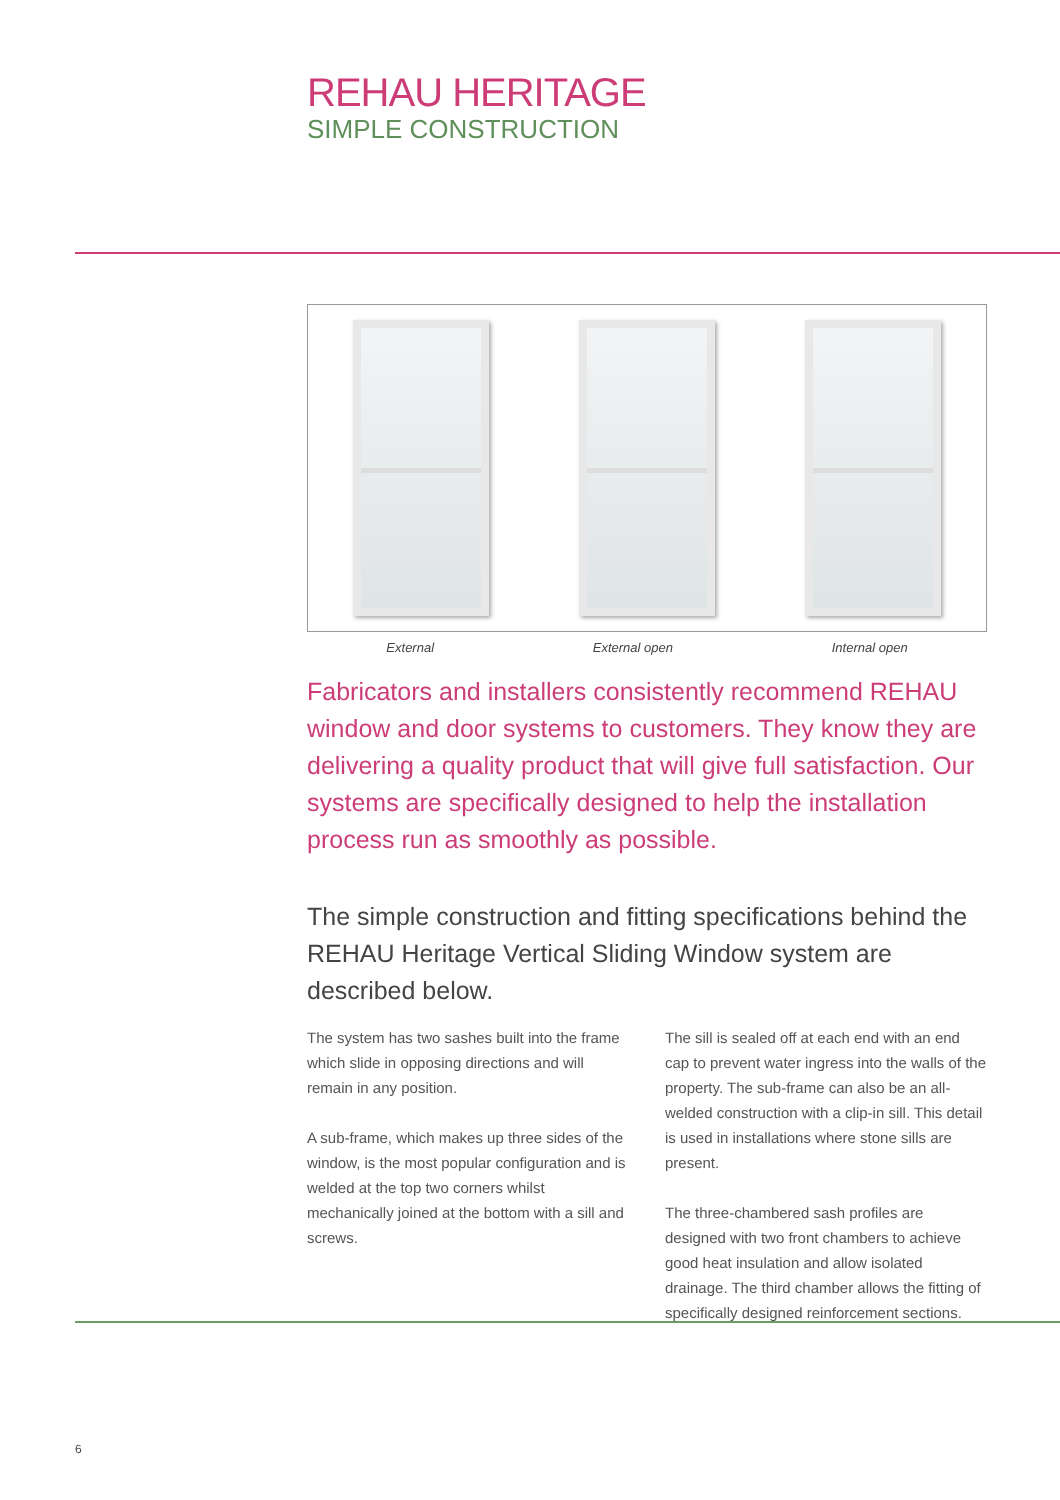REHAU HERITAGE
SIMPLE CONSTRUCTION
External External open Internal open
Fabricators and installers consistently recommend REHAU window and door systems to customers. They know they are delivering a quality product that will give full satisfaction. Our systems are specifically designed to help the installation process run as smoothly as possible.
The simple construction and fitting specifications behind the REHAU Heritage Vertical Sliding Window system are described below.
The system has two sashes built into the frame which slide in opposing directions and will remain in any position.
A sub-frame, which makes up three sides of the window, is the most popular configuration and is welded at the top two corners whilst mechanically joined at the bottom with a sill and screws.
The sill is sealed off at each end with an end cap to prevent water ingress into the walls of the property. The sub-frame can also be an all-welded construction with a clip-in sill. This detail is used in installations where stone sills are present.
The three-chambered sash profiles are designed with two front chambers to achieve good heat insulation and allow isolated drainage. The third chamber allows the fitting of specifically designed reinforcement sections.
6